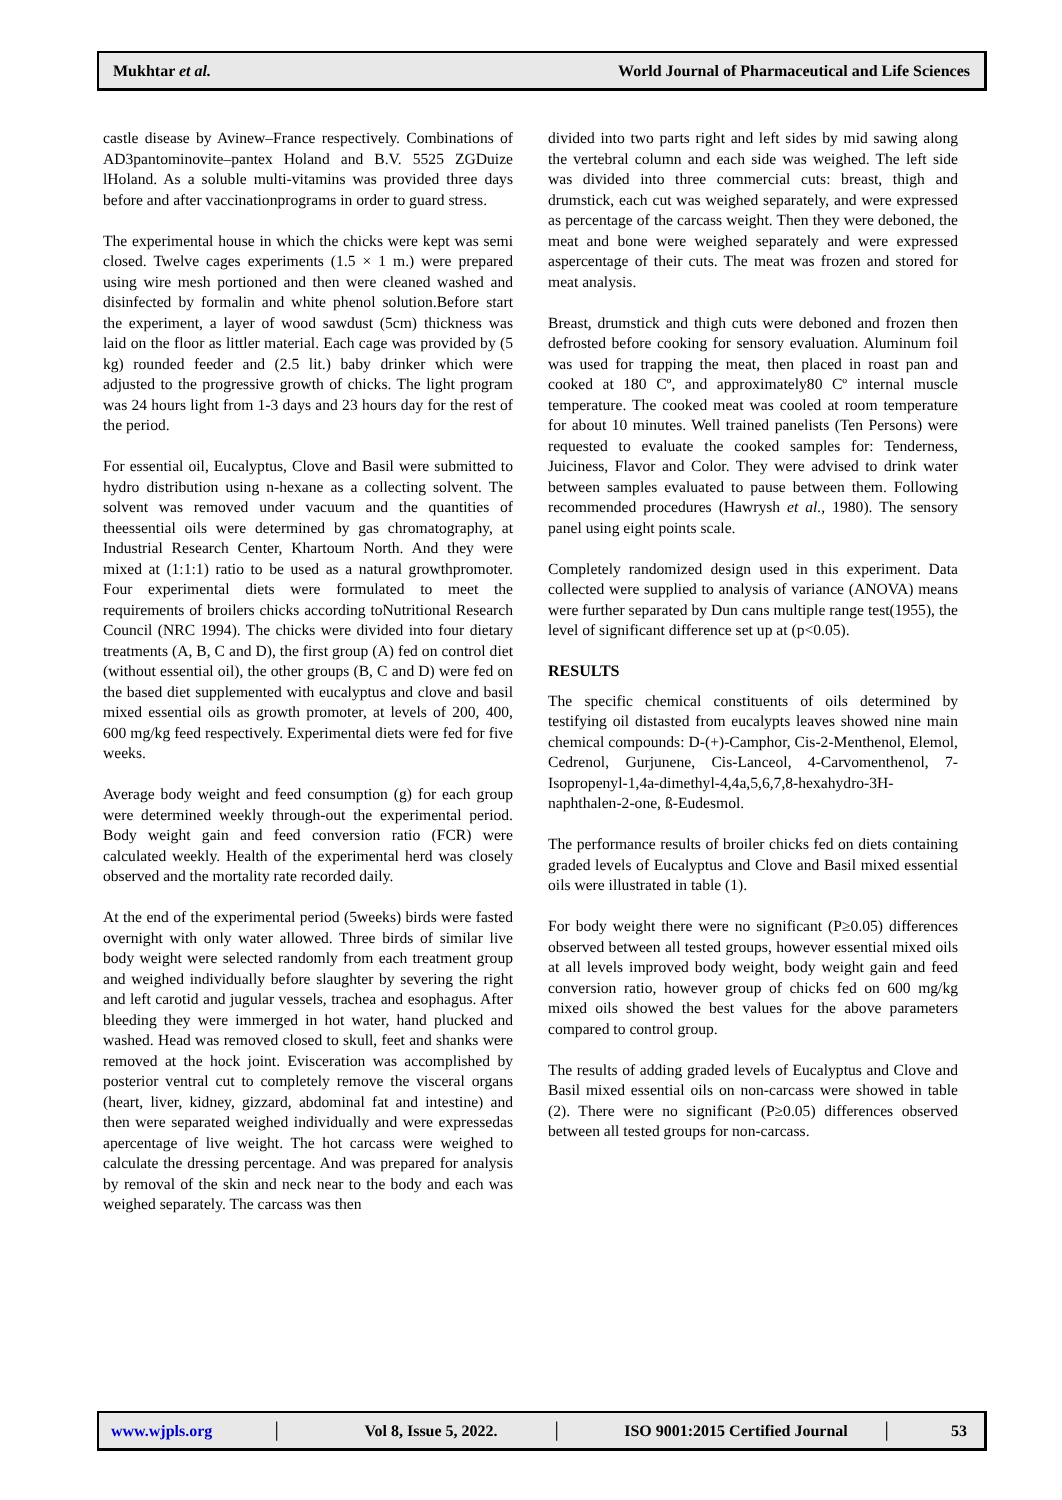Mukhtar et al. World Journal of Pharmaceutical and Life Sciences
castle disease by Avinew–France respectively. Combinations of AD3pantominovite–pantex Holand and B.V. 5525 ZGDuize lHoland. As a soluble multi-vitamins was provided three days before and after vaccinationprograms in order to guard stress.
The experimental house in which the chicks were kept was semi closed. Twelve cages experiments (1.5 × 1 m.) were prepared using wire mesh portioned and then were cleaned washed and disinfected by formalin and white phenol solution.Before start the experiment, a layer of wood sawdust (5cm) thickness was laid on the floor as littler material. Each cage was provided by (5 kg) rounded feeder and (2.5 lit.) baby drinker which were adjusted to the progressive growth of chicks. The light program was 24 hours light from 1-3 days and 23 hours day for the rest of the period.
For essential oil, Eucalyptus, Clove and Basil were submitted to hydro distribution using n-hexane as a collecting solvent. The solvent was removed under vacuum and the quantities of theessential oils were determined by gas chromatography, at Industrial Research Center, Khartoum North. And they were mixed at (1:1:1) ratio to be used as a natural growthpromoter. Four experimental diets were formulated to meet the requirements of broilers chicks according toNutritional Research Council (NRC 1994). The chicks were divided into four dietary treatments (A, B, C and D), the first group (A) fed on control diet (without essential oil), the other groups (B, C and D) were fed on the based diet supplemented with eucalyptus and clove and basil mixed essential oils as growth promoter, at levels of 200, 400, 600 mg/kg feed respectively. Experimental diets were fed for five weeks.
Average body weight and feed consumption (g) for each group were determined weekly through-out the experimental period. Body weight gain and feed conversion ratio (FCR) were calculated weekly. Health of the experimental herd was closely observed and the mortality rate recorded daily.
At the end of the experimental period (5weeks) birds were fasted overnight with only water allowed. Three birds of similar live body weight were selected randomly from each treatment group and weighed individually before slaughter by severing the right and left carotid and jugular vessels, trachea and esophagus. After bleeding they were immerged in hot water, hand plucked and washed. Head was removed closed to skull, feet and shanks were removed at the hock joint. Evisceration was accomplished by posterior ventral cut to completely remove the visceral organs (heart, liver, kidney, gizzard, abdominal fat and intestine) and then were separated weighed individually and were expressedas apercentage of live weight. The hot carcass were weighed to calculate the dressing percentage. And was prepared for analysis by removal of the skin and neck near to the body and each was weighed separately. The carcass was then
divided into two parts right and left sides by mid sawing along the vertebral column and each side was weighed. The left side was divided into three commercial cuts: breast, thigh and drumstick, each cut was weighed separately, and were expressed as percentage of the carcass weight. Then they were deboned, the meat and bone were weighed separately and were expressed aspercentage of their cuts. The meat was frozen and stored for meat analysis.
Breast, drumstick and thigh cuts were deboned and frozen then defrosted before cooking for sensory evaluation. Aluminum foil was used for trapping the meat, then placed in roast pan and cooked at 180 Cº, and approximately80 Cº internal muscle temperature. The cooked meat was cooled at room temperature for about 10 minutes. Well trained panelists (Ten Persons) were requested to evaluate the cooked samples for: Tenderness, Juiciness, Flavor and Color. They were advised to drink water between samples evaluated to pause between them. Following recommended procedures (Hawrysh et al., 1980). The sensory panel using eight points scale.
Completely randomized design used in this experiment. Data collected were supplied to analysis of variance (ANOVA) means were further separated by Dun cans multiple range test(1955), the level of significant difference set up at (p<0.05).
RESULTS
The specific chemical constituents of oils determined by testifying oil distasted from eucalypts leaves showed nine main chemical compounds: D-(+)-Camphor, Cis-2-Menthenol, Elemol, Cedrenol, Gurjunene, Cis-Lanceol, 4-Carvomenthenol, 7-Isopropenyl-1,4a-dimethyl-4,4a,5,6,7,8-hexahydro-3H-naphthalen-2-one, ß-Eudesmol.
The performance results of broiler chicks fed on diets containing graded levels of Eucalyptus and Clove and Basil mixed essential oils were illustrated in table (1).
For body weight there were no significant (P≥0.05) differences observed between all tested groups, however essential mixed oils at all levels improved body weight, body weight gain and feed conversion ratio, however group of chicks fed on 600 mg/kg mixed oils showed the best values for the above parameters compared to control group.
The results of adding graded levels of Eucalyptus and Clove and Basil mixed essential oils on non-carcass were showed in table (2). There were no significant (P≥0.05) differences observed between all tested groups for non-carcass.
www.wjpls.org │ Vol 8, Issue 5, 2022. │ ISO 9001:2015 Certified Journal │ 53